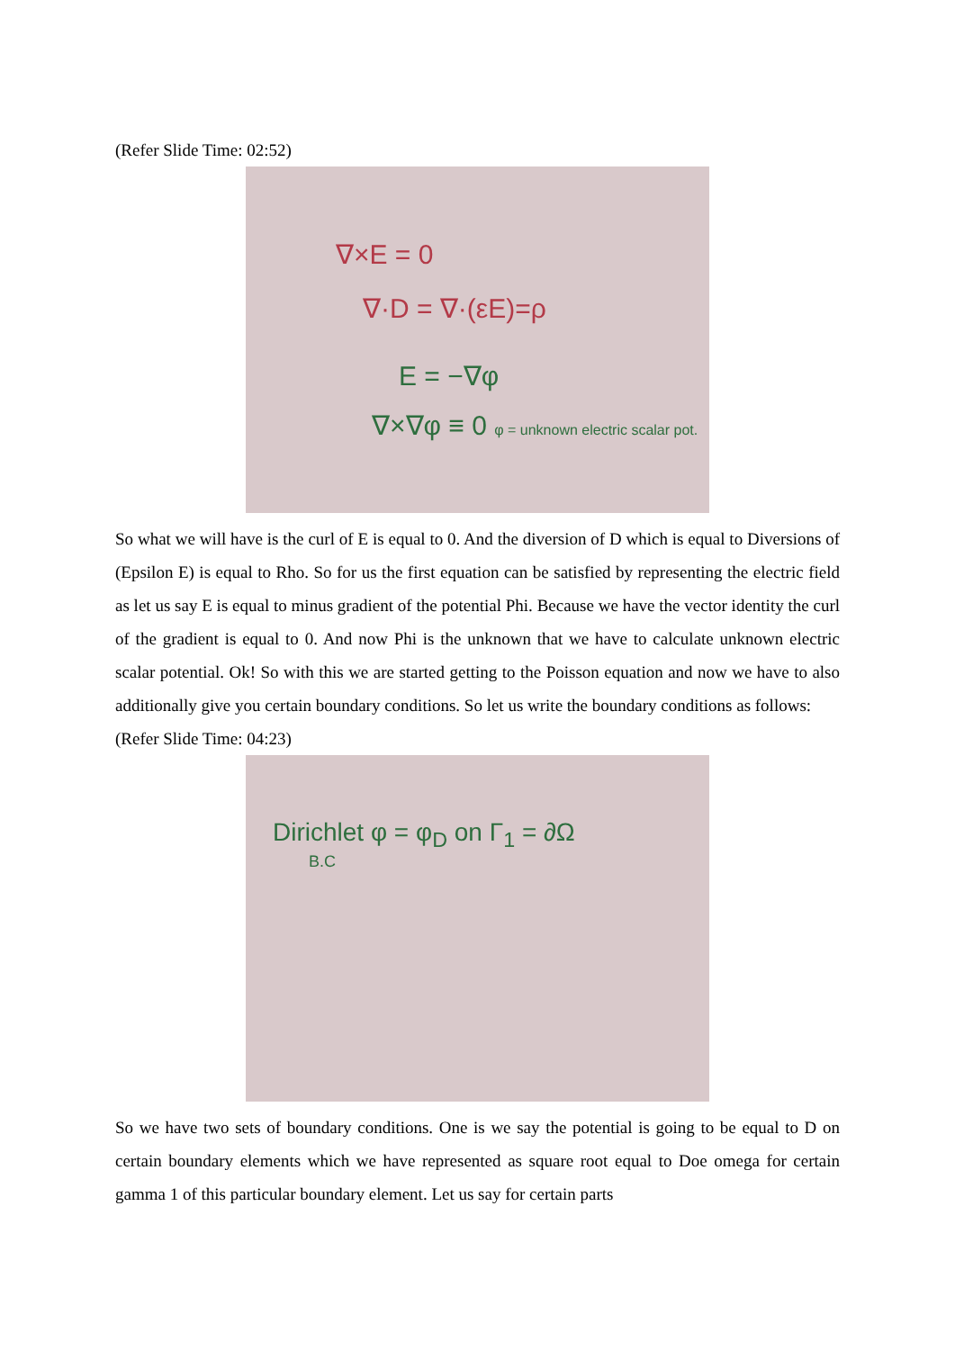(Refer Slide Time: 02:52)
∇×E = 0
∇·D = ∇·(εE)=ρ
E = −∇φ
∇×∇φ ≡ 0 φ = unknown electric scalar pot.
So what we will have is the curl of E is equal to 0. And the diversion of D which is equal to Diversions of (Epsilon E) is equal to Rho. So for us the first equation can be satisfied by representing the electric field as let us say E is equal to minus gradient of the potential Phi. Because we have the vector identity the curl of the gradient is equal to 0. And now Phi is the unknown that we have to calculate unknown electric scalar potential. Ok! So with this we are started getting to the Poisson equation and now we have to also additionally give you certain boundary conditions. So let us write the boundary conditions as follows:
(Refer Slide Time: 04:23)
Dirichlet φ = φ<sub>D</sub> on Γ<sub>1</sub> = ∂Ω
B.C
So we have two sets of boundary conditions. One is we say the potential is going to be equal to D on certain boundary elements which we have represented as square root equal to Doe omega for certain gamma 1 of this particular boundary element. Let us say for certain parts